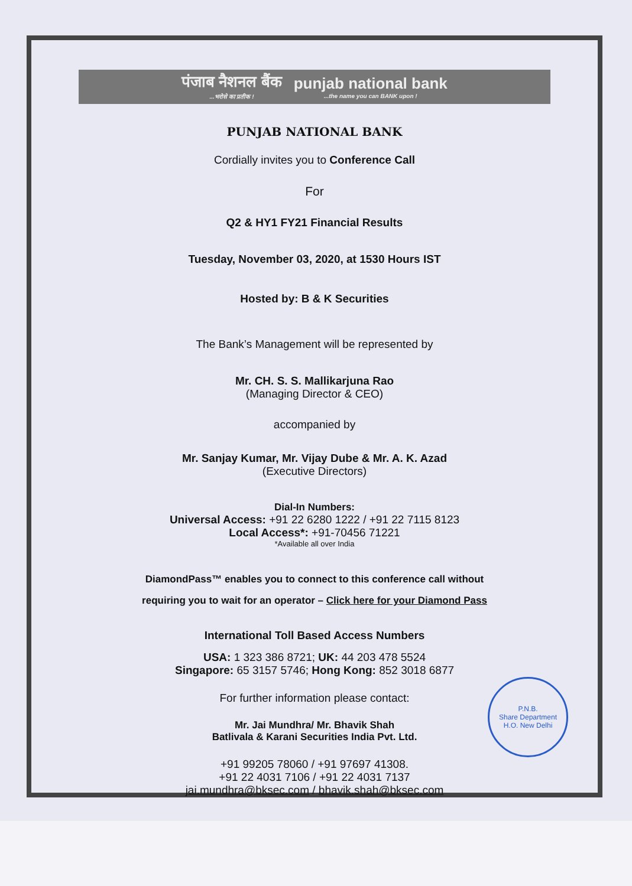पंजाब नैशनल बैंक...भरोसे का प्रतीक ! punjab national bank...the name you can BANK upon !
PUNJAB NATIONAL BANK
Cordially invites you to Conference Call
For
Q2 & HY1 FY21 Financial Results
Tuesday, November 03, 2020, at 1530 Hours IST
Hosted by: B & K Securities
The Bank’s Management will be represented by
Mr. CH. S. S. Mallikarjuna Rao
(Managing Director & CEO)
accompanied by
Mr. Sanjay Kumar, Mr. Vijay Dube & Mr. A. K. Azad
(Executive Directors)
Dial-In Numbers:
Universal Access: +91 22 6280 1222 / +91 22 7115 8123
Local Access*: +91-70456 71221
*Available all over India
DiamondPass™ enables you to connect to this conference call without
requiring you to wait for an operator – Click here for your Diamond Pass
International Toll Based Access Numbers
USA: 1 323 386 8721; UK: 44 203 478 5524
Singapore: 65 3157 5746; Hong Kong: 852 3018 6877
For further information please contact:
Mr. Jai Mundhra/ Mr. Bhavik Shah
Batlivala & Karani Securities India Pvt. Ltd.
+91 99205 78060 / +91 97697 41308.
+91 22 4031 7106 / +91 22 4031 7137
jai.mundhra@bksec.com / bhavik.shah@bksec.com
P.N.B.
Share Department
H.O. New Delhi